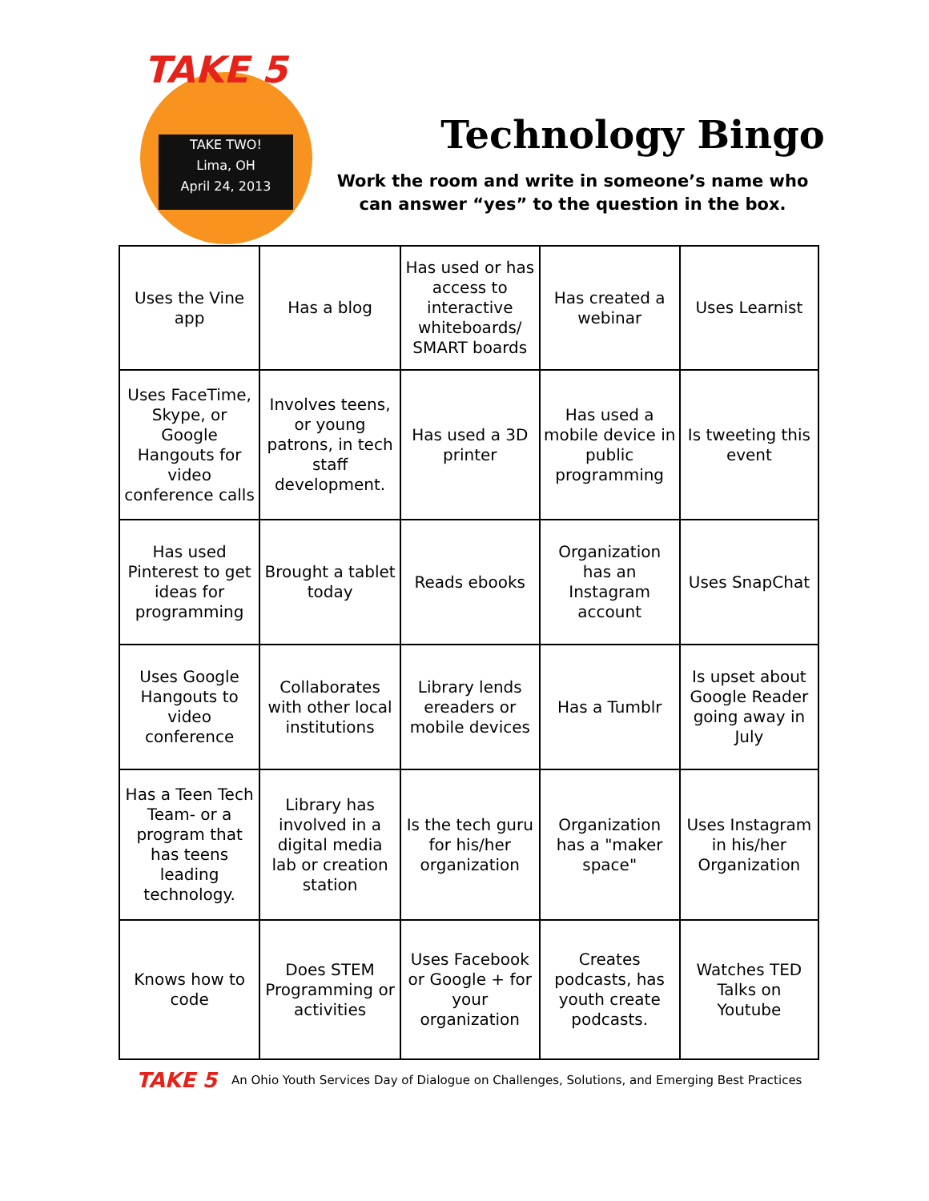TAKE 5
TAKE TWO!
Lima, OH
April 24, 2013
Technology Bingo
Work the room and write in someone’s name who can answer “yes” to the question in the box.
| Uses the Vine app | Has a blog | Has used or has access to interactive whiteboards/ SMART boards | Has created a webinar | Uses Learnist |
| Uses FaceTime, Skype, or Google Hangouts for video conference calls | Involves teens, or young patrons, in tech staff development. | Has used a 3D printer | Has used a mobile device in public programming | Is tweeting this event |
| Has used Pinterest to get ideas for programming | Brought a tablet today | Reads ebooks | Organization has an Instagram account | Uses SnapChat |
| Uses Google Hangouts to video conference | Collaborates with other local institutions | Library lends ereaders or mobile devices | Has a Tumblr | Is upset about Google Reader going away in July |
| Has a Teen Tech Team- or a program that has teens leading technology. | Library has involved in a digital media lab or creation station | Is the tech guru for his/her organization | Organization has a "maker space" | Uses Instagram in his/her Organization |
| Knows how to code | Does STEM Programming or activities | Uses Facebook or Google + for your organization | Creates podcasts, has youth create podcasts. | Watches TED Talks on Youtube |
TAKE 5 An Ohio Youth Services Day of Dialogue on Challenges, Solutions, and Emerging Best Practices